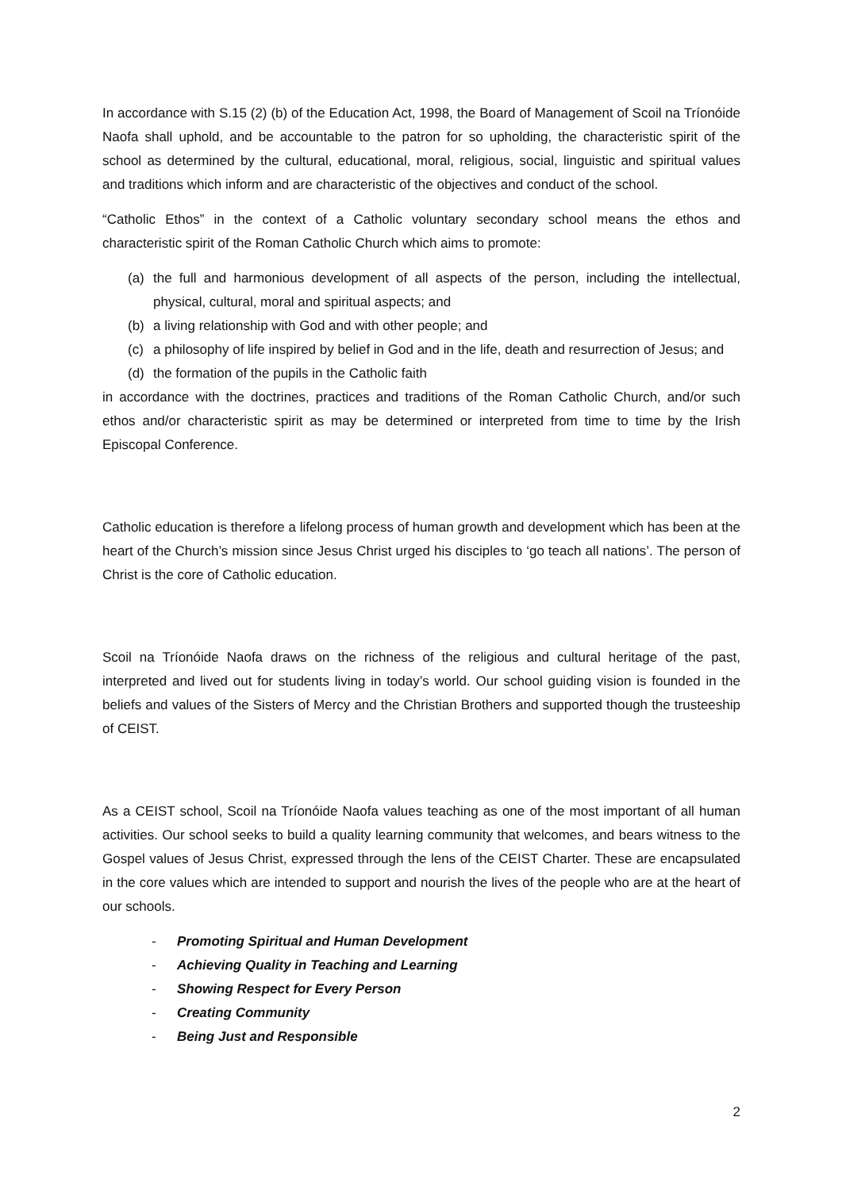In accordance with S.15 (2) (b) of the Education Act, 1998, the Board of Management of Scoil na Tríonóide Naofa shall uphold, and be accountable to the patron for so upholding, the characteristic spirit of the school as determined by the cultural, educational, moral, religious, social, linguistic and spiritual values and traditions which inform and are characteristic of the objectives and conduct of the school.
“Catholic Ethos” in the context of a Catholic voluntary secondary school means the ethos and characteristic spirit of the Roman Catholic Church which aims to promote:
(a) the full and harmonious development of all aspects of the person, including the intellectual, physical, cultural, moral and spiritual aspects; and
(b) a living relationship with God and with other people; and
(c) a philosophy of life inspired by belief in God and in the life, death and resurrection of Jesus; and
(d) the formation of the pupils in the Catholic faith
in accordance with the doctrines, practices and traditions of the Roman Catholic Church, and/or such ethos and/or characteristic spirit as may be determined or interpreted from time to time by the Irish Episcopal Conference.
Catholic education is therefore a lifelong process of human growth and development which has been at the heart of the Church’s mission since Jesus Christ urged his disciples to ‘go teach all nations’. The person of Christ is the core of Catholic education.
Scoil na Tríonóide Naofa draws on the richness of the religious and cultural heritage of the past, interpreted and lived out for students living in today’s world. Our school guiding vision is founded in the beliefs and values of the Sisters of Mercy and the Christian Brothers and supported though the trusteeship of CEIST.
As a CEIST school, Scoil na Tríonóide Naofa values teaching as one of the most important of all human activities. Our school seeks to build a quality learning community that welcomes, and bears witness to the Gospel values of Jesus Christ, expressed through the lens of the CEIST Charter. These are encapsulated in the core values which are intended to support and nourish the lives of the people who are at the heart of our schools.
- Promoting Spiritual and Human Development
- Achieving Quality in Teaching and Learning
- Showing Respect for Every Person
- Creating Community
- Being Just and Responsible
2